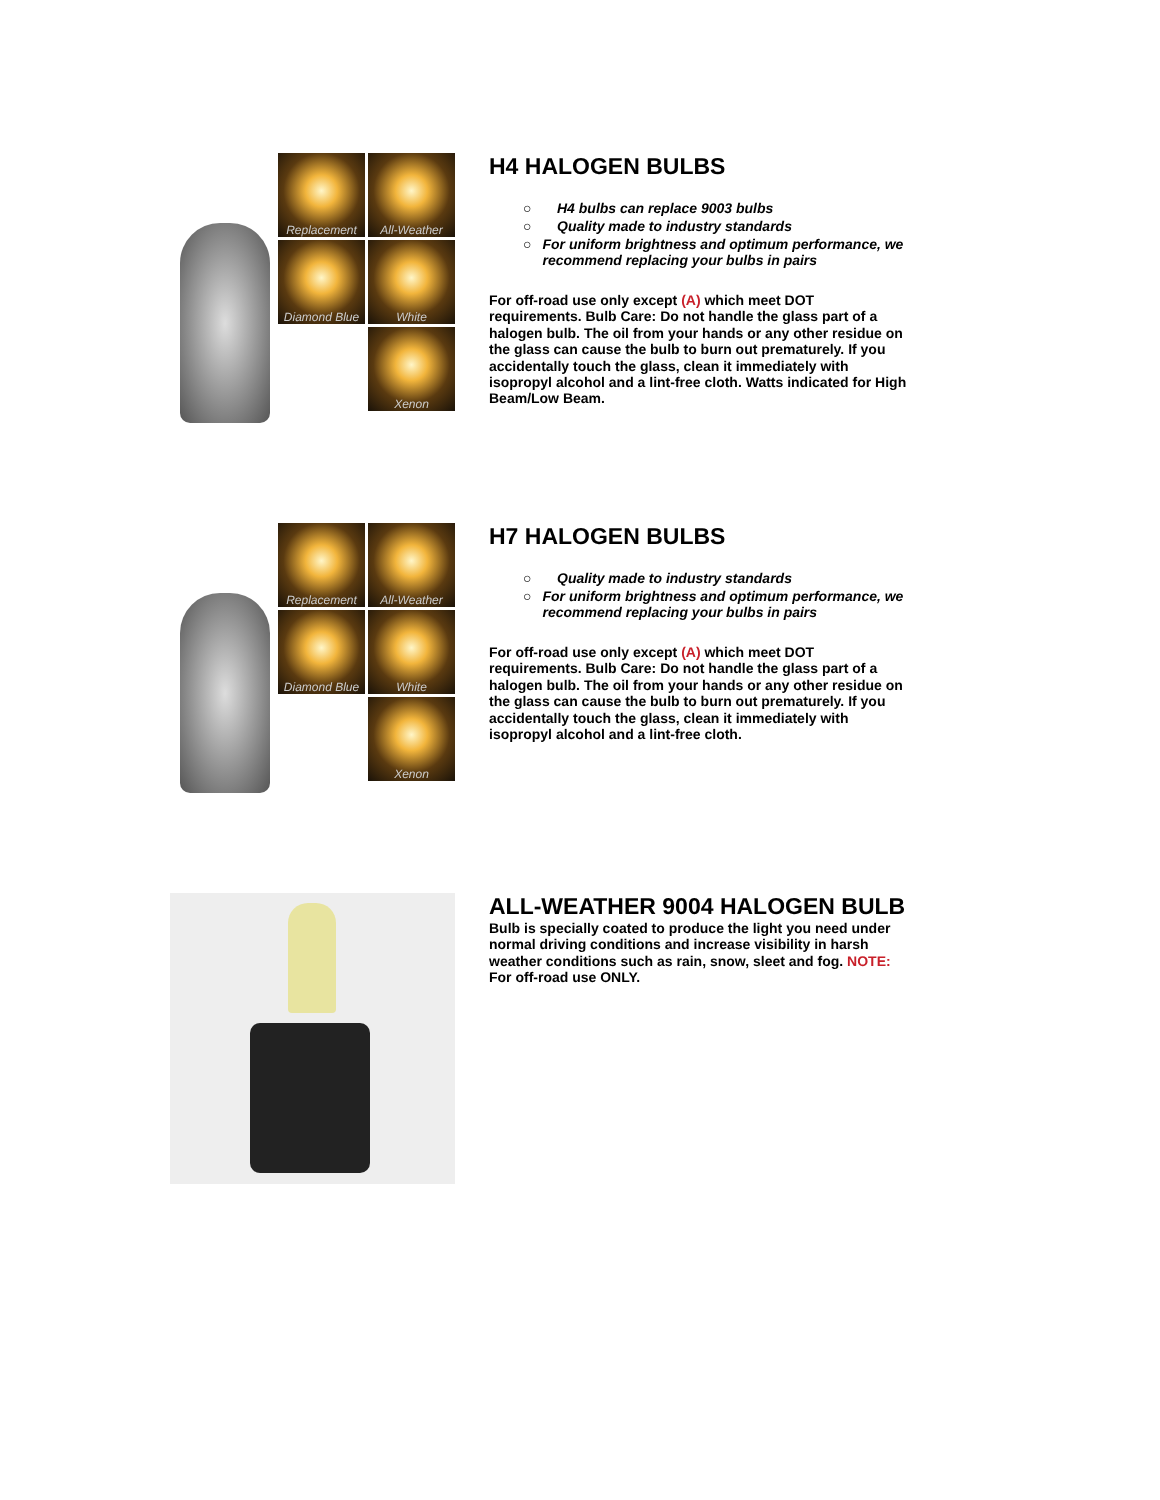Replacement
All-Weather
Diamond Blue
White
Xenon
H4 HALOGEN BULBS
○ H4 bulbs can replace 9003 bulbs
○ Quality made to industry standards
○ For uniform brightness and optimum performance, we recommend replacing your bulbs in pairs
For off-road use only except (A) which meet DOT requirements. Bulb Care: Do not handle the glass part of a halogen bulb. The oil from your hands or any other residue on the glass can cause the bulb to burn out prematurely. If you accidentally touch the glass, clean it immediately with isopropyl alcohol and a lint-free cloth. Watts indicated for High Beam/Low Beam.
Replacement
All-Weather
Diamond Blue
White
Xenon
H7 HALOGEN BULBS
○ Quality made to industry standards
○ For uniform brightness and optimum performance, we recommend replacing your bulbs in pairs
For off-road use only except (A) which meet DOT requirements. Bulb Care: Do not handle the glass part of a halogen bulb. The oil from your hands or any other residue on the glass can cause the bulb to burn out prematurely. If you accidentally touch the glass, clean it immediately with isopropyl alcohol and a lint-free cloth.
ALL-WEATHER 9004 HALOGEN BULB
Bulb is specially coated to produce the light you need under normal driving conditions and increase visibility in harsh weather conditions such as rain, snow, sleet and fog. NOTE: For off-road use ONLY.